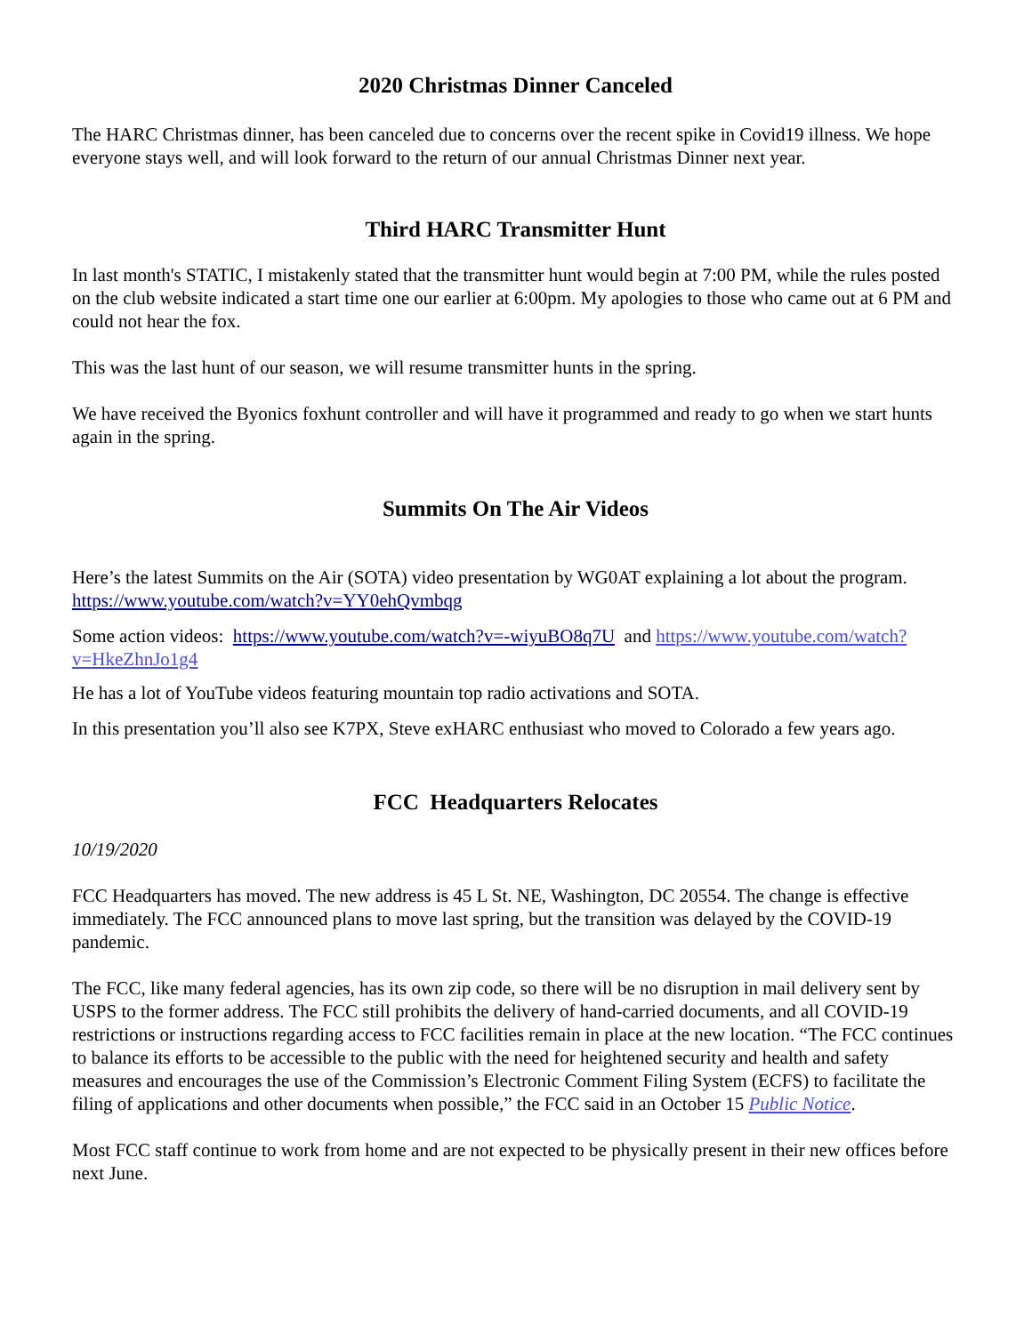2020 Christmas Dinner Canceled
The HARC Christmas dinner, has been canceled due to concerns over the recent spike in Covid19 illness. We hope everyone stays well, and will look forward to the return of our annual Christmas Dinner next year.
Third HARC Transmitter Hunt
In last month's STATIC, I mistakenly stated that the transmitter hunt would begin at 7:00 PM, while the rules posted on the club website indicated a start time one our earlier at 6:00pm. My apologies to those who came out at 6 PM and could not hear the fox.
This was the last hunt of our season, we will resume transmitter hunts in the spring.
We have received the Byonics foxhunt controller and will have it programmed and ready to go when we start hunts again in the spring.
Summits On The Air Videos
Here’s the latest Summits on the Air (SOTA) video presentation by WG0AT explaining a lot about the program. https://www.youtube.com/watch?v=YY0ehQvmbqg
Some action videos: https://www.youtube.com/watch?v=-wiyuBO8q7U and https://www.youtube.com/watch?v=HkeZhnJo1g4
He has a lot of YouTube videos featuring mountain top radio activations and SOTA.
In this presentation you’ll also see K7PX, Steve exHARC enthusiast who moved to Colorado a few years ago.
FCC Headquarters Relocates
10/19/2020
FCC Headquarters has moved. The new address is 45 L St. NE, Washington, DC 20554. The change is effective immediately. The FCC announced plans to move last spring, but the transition was delayed by the COVID-19 pandemic.
The FCC, like many federal agencies, has its own zip code, so there will be no disruption in mail delivery sent by USPS to the former address. The FCC still prohibits the delivery of hand-carried documents, and all COVID-19 restrictions or instructions regarding access to FCC facilities remain in place at the new location. “The FCC continues to balance its efforts to be accessible to the public with the need for heightened security and health and safety measures and encourages the use of the Commission’s Electronic Comment Filing System (ECFS) to facilitate the filing of applications and other documents when possible,” the FCC said in an October 15 Public Notice.
Most FCC staff continue to work from home and are not expected to be physically present in their new offices before next June.